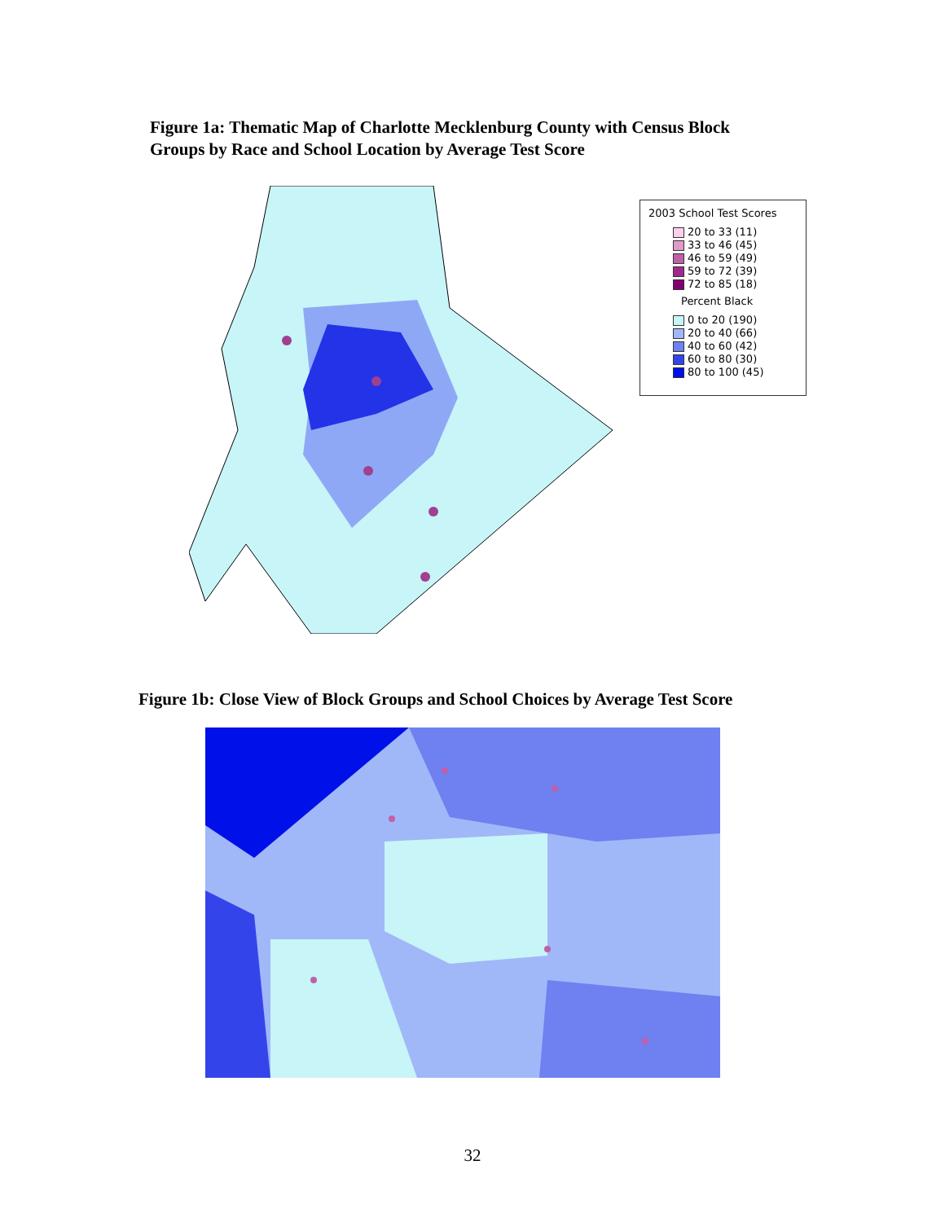Figure 1a: Thematic Map of Charlotte Mecklenburg County with Census Block
Groups by Race and School Location by Average Test Score
2003 School Test Scores
20 to 33 (11)
33 to 46 (45)
46 to 59 (49)
59 to 72 (39)
72 to 85 (18)
Percent Black
0 to 20 (190)
20 to 40 (66)
40 to 60 (42)
60 to 80 (30)
80 to 100 (45)
Figure 1b: Close View of Block Groups and School Choices by Average Test Score
32